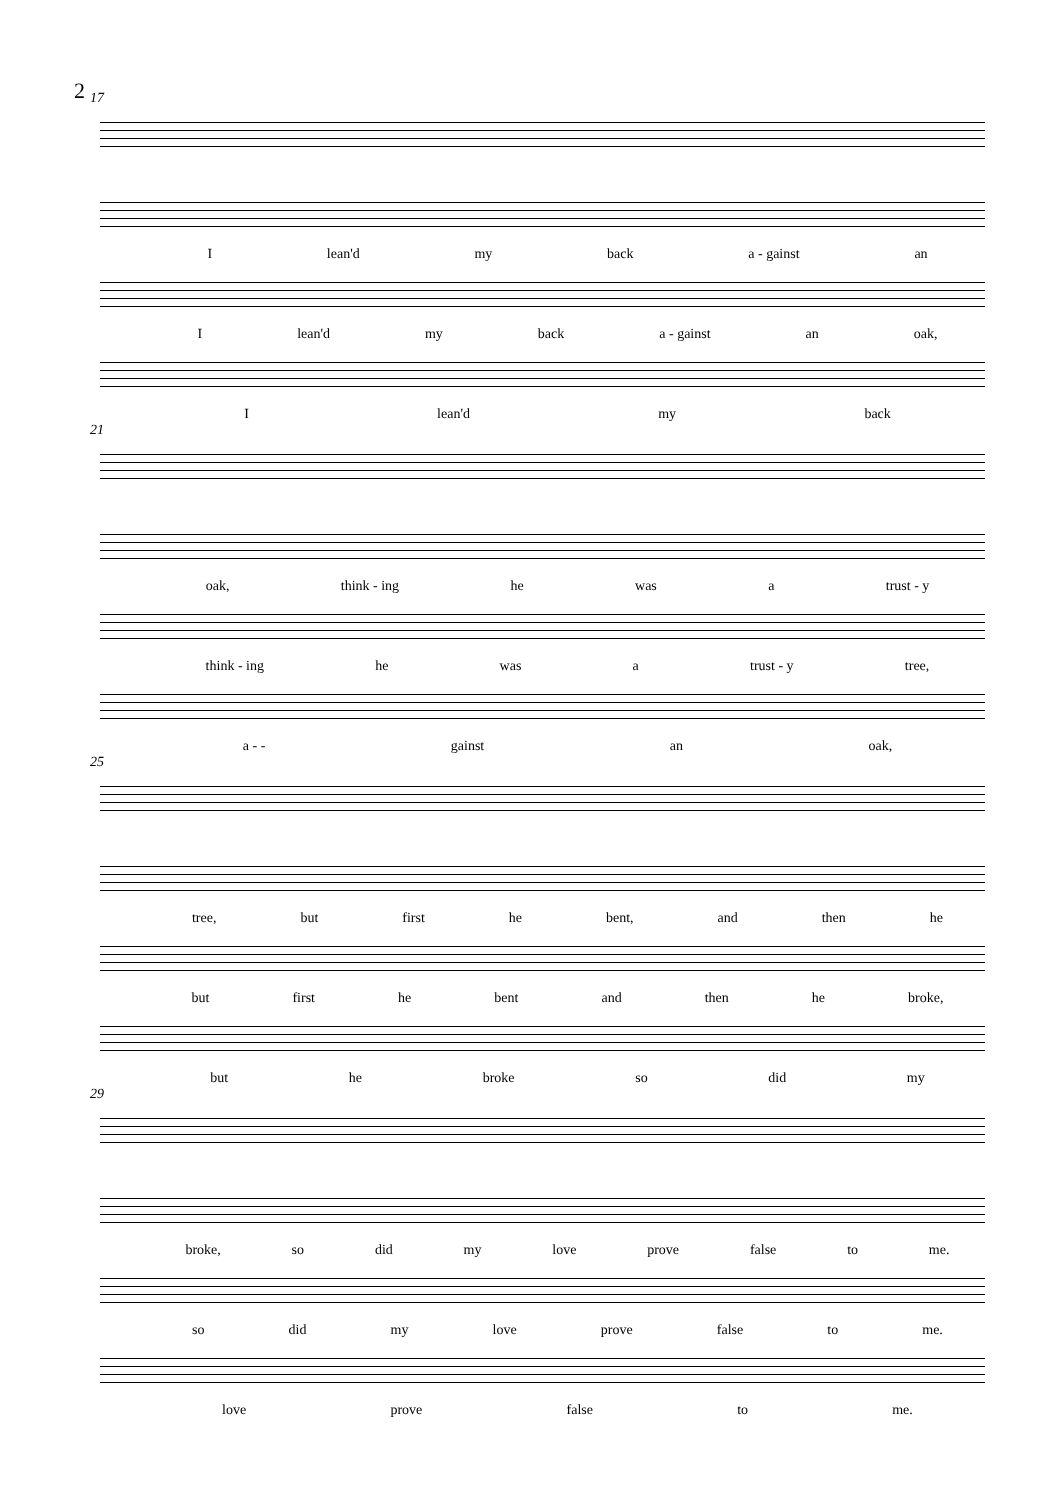2
17
I lean'd my back a - gainst an
I lean'd my back a - gainst an oak,
I lean'd my back
21
oak, think - ing he was a trust - y
think - ing he was a trust - y tree,
a - - gainst an oak,
25
tree, but first he bent, and then he
but first he bent and then he broke,
but he broke so did my
29
broke, so did my love prove false to me.
so did my love prove false to me.
love prove false to me.